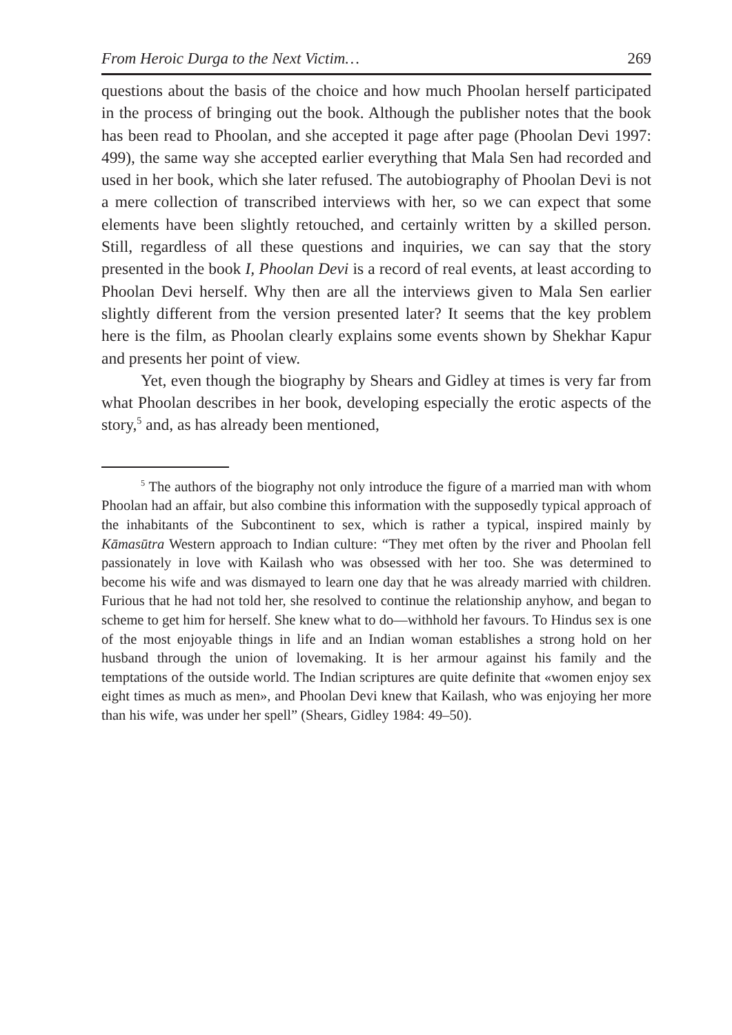From Heroic Durga to the Next Victim… 269
questions about the basis of the choice and how much Phoolan herself participated in the process of bringing out the book. Although the publisher notes that the book has been read to Phoolan, and she accepted it page after page (Phoolan Devi 1997: 499), the same way she accepted earlier everything that Mala Sen had recorded and used in her book, which she later refused. The autobiography of Phoolan Devi is not a mere collection of transcribed interviews with her, so we can expect that some elements have been slightly retouched, and certainly written by a skilled person. Still, regardless of all these questions and inquiries, we can say that the story presented in the book I, Phoolan Devi is a record of real events, at least according to Phoolan Devi herself. Why then are all the interviews given to Mala Sen earlier slightly different from the version presented later? It seems that the key problem here is the film, as Phoolan clearly explains some events shown by Shekhar Kapur and presents her point of view.
Yet, even though the biography by Shears and Gidley at times is very far from what Phoolan describes in her book, developing especially the erotic aspects of the story,<sup>5</sup> and, as has already been mentioned,
<sup>5</sup> The authors of the biography not only introduce the figure of a married man with whom Phoolan had an affair, but also combine this information with the supposedly typical approach of the inhabitants of the Subcontinent to sex, which is rather a typical, inspired mainly by Kāmasūtra Western approach to Indian culture: “They met often by the river and Phoolan fell passionately in love with Kailash who was obsessed with her too. She was determined to become his wife and was dismayed to learn one day that he was already married with children. Furious that he had not told her, she resolved to continue the relationship anyhow, and began to scheme to get him for herself. She knew what to do—withhold her favours. To Hindus sex is one of the most enjoyable things in life and an Indian woman establishes a strong hold on her husband through the union of lovemaking. It is her armour against his family and the temptations of the outside world. The Indian scriptures are quite definite that «women enjoy sex eight times as much as men», and Phoolan Devi knew that Kailash, who was enjoying her more than his wife, was under her spell” (Shears, Gidley 1984: 49–50).